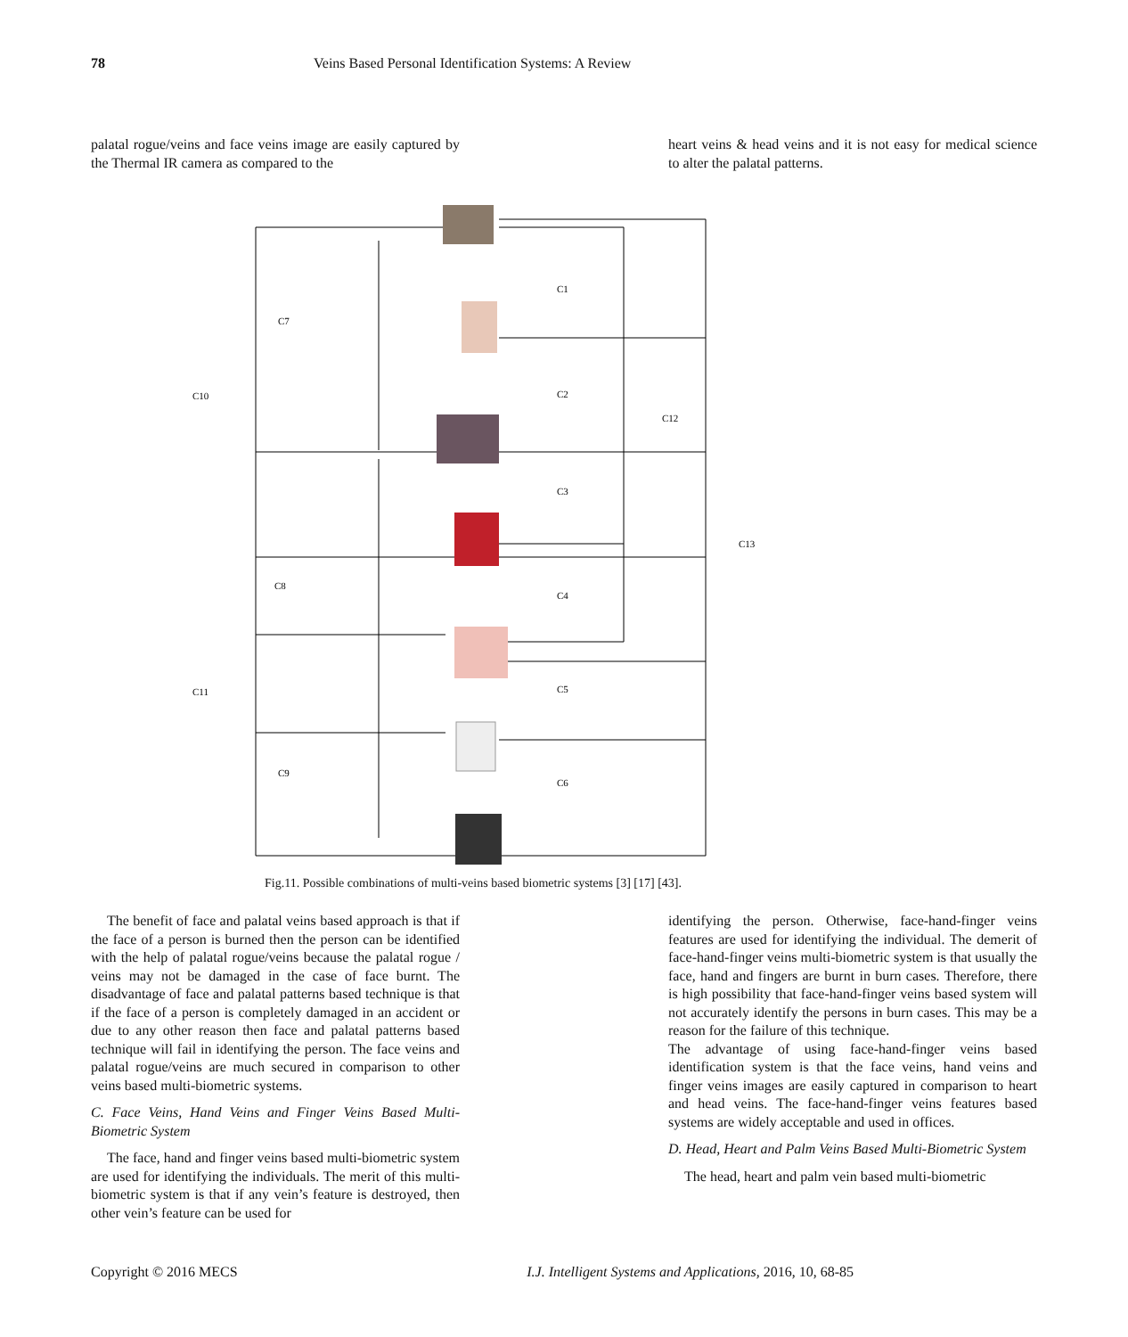78 Veins Based Personal Identification Systems: A Review
palatal rogue/veins and face veins image are easily captured by the Thermal IR camera as compared to the
heart veins & head veins and it is not easy for medical science to alter the palatal patterns.
C1
C2
C3
C4
C5
C6
C7
C8
C9
C10
C11
C12
C13
Fig.11. Possible combinations of multi-veins based biometric systems [3] [17] [43].
The benefit of face and palatal veins based approach is that if the face of a person is burned then the person can be identified with the help of palatal rogue/veins because the palatal rogue / veins may not be damaged in the case of face burnt. The disadvantage of face and palatal patterns based technique is that if the face of a person is completely damaged in an accident or due to any other reason then face and palatal patterns based technique will fail in identifying the person. The face veins and palatal rogue/veins are much secured in comparison to other veins based multi-biometric systems.
C. Face Veins, Hand Veins and Finger Veins Based Multi-Biometric System
The face, hand and finger veins based multi-biometric system are used for identifying the individuals. The merit of this multi-biometric system is that if any vein’s feature is destroyed, then other vein’s feature can be used for
identifying the person. Otherwise, face-hand-finger veins features are used for identifying the individual. The demerit of face-hand-finger veins multi-biometric system is that usually the face, hand and fingers are burnt in burn cases. Therefore, there is high possibility that face-hand-finger veins based system will not accurately identify the persons in burn cases. This may be a reason for the failure of this technique.
The advantage of using face-hand-finger veins based identification system is that the face veins, hand veins and finger veins images are easily captured in comparison to heart and head veins. The face-hand-finger veins features based systems are widely acceptable and used in offices.
D. Head, Heart and Palm Veins Based Multi-Biometric System
The head, heart and palm vein based multi-biometric
Copyright © 2016 MECS I.J. Intelligent Systems and Applications, 2016, 10, 68-85